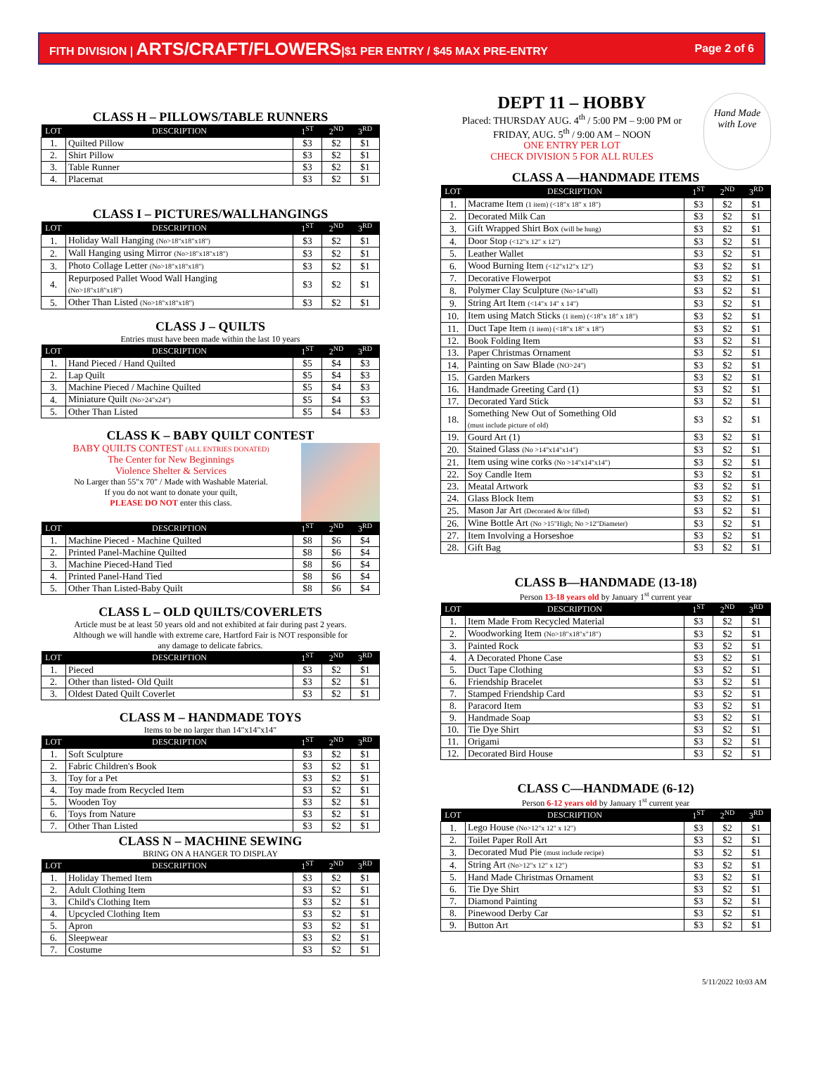FITH DIVISION | ARTS/CRAFT/FLOWERS|$1 PER ENTRY / $45 MAX PRE-ENTRY Page 2 of 6
CLASS H – PILLOWS/TABLE RUNNERS
| LOT | DESCRIPTION | 1<sup>ST</sup> | 2<sup>ND</sup> | 3<sup>RD</sup> |
| --- | --- | --- | --- | --- |
| 1. | Quilted Pillow | $3 | $2 | $1 |
| 2. | Shirt Pillow | $3 | $2 | $1 |
| 3. | Table Runner | $3 | $2 | $1 |
| 4. | Placemat | $3 | $2 | $1 |
CLASS I – PICTURES/WALLHANGINGS
| LOT | DESCRIPTION | 1<sup>ST</sup> | 2<sup>ND</sup> | 3<sup>RD</sup> |
| --- | --- | --- | --- | --- |
| 1. | Holiday Wall Hanging (No>18"x18"x18") | $3 | $2 | $1 |
| 2. | Wall Hanging using Mirror (No>18"x18"x18") | $3 | $2 | $1 |
| 3. | Photo Collage Letter (No>18"x18"x18") | $3 | $2 | $1 |
| 4. | Repurposed Pallet Wood Wall Hanging (No>18"x18"x18") | $3 | $2 | $1 |
| 5. | Other Than Listed (No>18"x18"x18") | $3 | $2 | $1 |
CLASS J – QUILTS
Entries must have been made within the last 10 years
| LOT | DESCRIPTION | 1<sup>ST</sup> | 2<sup>ND</sup> | 3<sup>RD</sup> |
| --- | --- | --- | --- | --- |
| 1. | Hand Pieced / Hand Quilted | $5 | $4 | $3 |
| 2. | Lap Quilt | $5 | $4 | $3 |
| 3. | Machine Pieced / Machine Quilted | $5 | $4 | $3 |
| 4. | Miniature Quilt (No>24"x24") | $5 | $4 | $3 |
| 5. | Other Than Listed | $5 | $4 | $3 |
CLASS K – BABY QUILT CONTEST
BABY QUILTS CONTEST (ALL ENTRIES DONATED)
The Center for New Beginnings
Violence Shelter & Services
No Larger than 55"x 70" / Made with Washable Material.
If you do not want to donate your quilt,
PLEASE DO NOT enter this class.
| LOT | DESCRIPTION | 1<sup>ST</sup> | 2<sup>ND</sup> | 3<sup>RD</sup> |
| --- | --- | --- | --- | --- |
| 1. | Machine Pieced - Machine Quilted | $8 | $6 | $4 |
| 2. | Printed Panel-Machine Quilted | $8 | $6 | $4 |
| 3. | Machine Pieced-Hand Tied | $8 | $6 | $4 |
| 4. | Printed Panel-Hand Tied | $8 | $6 | $4 |
| 5. | Other Than Listed-Baby Quilt | $8 | $6 | $4 |
CLASS L – OLD QUILTS/COVERLETS
Article must be at least 50 years old and not exhibited at fair during past 2 years.
Although we will handle with extreme care, Hartford Fair is NOT responsible for
any damage to delicate fabrics.
| LOT | DESCRIPTION | 1<sup>ST</sup> | 2<sup>ND</sup> | 3<sup>RD</sup> |
| --- | --- | --- | --- | --- |
| 1. | Pieced | $3 | $2 | $1 |
| 2. | Other than listed- Old Quilt | $3 | $2 | $1 |
| 3. | Oldest Dated Quilt Coverlet | $3 | $2 | $1 |
CLASS M – HANDMADE TOYS
Items to be no larger than 14"x14"x14"
| LOT | DESCRIPTION | 1<sup>ST</sup> | 2<sup>ND</sup> | 3<sup>RD</sup> |
| --- | --- | --- | --- | --- |
| 1. | Soft Sculpture | $3 | $2 | $1 |
| 2. | Fabric Children's Book | $3 | $2 | $1 |
| 3. | Toy for a Pet | $3 | $2 | $1 |
| 4. | Toy made from Recycled Item | $3 | $2 | $1 |
| 5. | Wooden Toy | $3 | $2 | $1 |
| 6. | Toys from Nature | $3 | $2 | $1 |
| 7. | Other Than Listed | $3 | $2 | $1 |
CLASS N – MACHINE SEWING
BRING ON A HANGER TO DISPLAY
| LOT | DESCRIPTION | 1<sup>ST</sup> | 2<sup>ND</sup> | 3<sup>RD</sup> |
| --- | --- | --- | --- | --- |
| 1. | Holiday Themed Item | $3 | $2 | $1 |
| 2. | Adult Clothing Item | $3 | $2 | $1 |
| 3. | Child's Clothing Item | $3 | $2 | $1 |
| 4. | Upcycled Clothing Item | $3 | $2 | $1 |
| 5. | Apron | $3 | $2 | $1 |
| 6. | Sleepwear | $3 | $2 | $1 |
| 7. | Costume | $3 | $2 | $1 |
DEPT 11 – HOBBY
Placed: THURSDAY AUG. 4<sup>th</sup> / 5:00 PM – 9:00 PM or
FRIDAY, AUG. 5<sup>th</sup> / 9:00 AM – NOON
ONE ENTRY PER LOT
CHECK DIVISION 5 FOR ALL RULES
Hand Made with Love
CLASS A —HANDMADE ITEMS
| LOT | DESCRIPTION | 1<sup>ST</sup> | 2<sup>ND</sup> | 3<sup>RD</sup> |
| --- | --- | --- | --- | --- |
| 1. | Macrame Item (1 item) (<18"x 18" x 18") | $3 | $2 | $1 |
| 2. | Decorated Milk Can | $3 | $2 | $1 |
| 3. | Gift Wrapped Shirt Box (will be hung) | $3 | $2 | $1 |
| 4. | Door Stop (<12"x 12" x 12") | $3 | $2 | $1 |
| 5. | Leather Wallet | $3 | $2 | $1 |
| 6. | Wood Burning Item (<12"x12"x 12") | $3 | $2 | $1 |
| 7. | Decorative Flowerpot | $3 | $2 | $1 |
| 8. | Polymer Clay Sculpture (No>14"tall) | $3 | $2 | $1 |
| 9. | String Art Item (<14"x 14" x 14") | $3 | $2 | $1 |
| 10. | Item using Match Sticks (1 item) (<18"x 18" x 18") | $3 | $2 | $1 |
| 11. | Duct Tape Item (1 item) (<18"x 18" x 18") | $3 | $2 | $1 |
| 12. | Book Folding Item | $3 | $2 | $1 |
| 13. | Paper Christmas Ornament | $3 | $2 | $1 |
| 14. | Painting on Saw Blade (NO>24") | $3 | $2 | $1 |
| 15. | Garden Markers | $3 | $2 | $1 |
| 16. | Handmade Greeting Card (1) | $3 | $2 | $1 |
| 17. | Decorated Yard Stick | $3 | $2 | $1 |
| 18. | Something New Out of Something Old (must include picture of old) | $3 | $2 | $1 |
| 19. | Gourd Art (1) | $3 | $2 | $1 |
| 20. | Stained Glass (No >14"x14"x14") | $3 | $2 | $1 |
| 21. | Item using wine corks (No >14"x14"x14") | $3 | $2 | $1 |
| 22. | Soy Candle Item | $3 | $2 | $1 |
| 23. | Meatal Artwork | $3 | $2 | $1 |
| 24. | Glass Block Item | $3 | $2 | $1 |
| 25. | Mason Jar Art (Decorated &/or filled) | $3 | $2 | $1 |
| 26. | Wine Bottle Art (No >15"High; No >12"Diameter) | $3 | $2 | $1 |
| 27. | Item Involving a Horseshoe | $3 | $2 | $1 |
| 28. | Gift Bag | $3 | $2 | $1 |
CLASS B—HANDMADE (13-18)
Person 13-18 years old by January 1<sup>st</sup> current year
| LOT | DESCRIPTION | 1<sup>ST</sup> | 2<sup>ND</sup> | 3<sup>RD</sup> |
| --- | --- | --- | --- | --- |
| 1. | Item Made From Recycled Material | $3 | $2 | $1 |
| 2. | Woodworking Item (No>18"x18"x"18") | $3 | $2 | $1 |
| 3. | Painted Rock | $3 | $2 | $1 |
| 4. | A Decorated Phone Case | $3 | $2 | $1 |
| 5. | Duct Tape Clothing | $3 | $2 | $1 |
| 6. | Friendship Bracelet | $3 | $2 | $1 |
| 7. | Stamped Friendship Card | $3 | $2 | $1 |
| 8. | Paracord Item | $3 | $2 | $1 |
| 9. | Handmade Soap | $3 | $2 | $1 |
| 10. | Tie Dye Shirt | $3 | $2 | $1 |
| 11. | Origami | $3 | $2 | $1 |
| 12. | Decorated Bird House | $3 | $2 | $1 |
CLASS C—HANDMADE (6-12)
Person 6-12 years old by January 1<sup>st</sup> current year
| LOT | DESCRIPTION | 1<sup>ST</sup> | 2<sup>ND</sup> | 3<sup>RD</sup> |
| --- | --- | --- | --- | --- |
| 1. | Lego House (No>12"x 12" x 12") | $3 | $2 | $1 |
| 2. | Toilet Paper Roll Art | $3 | $2 | $1 |
| 3. | Decorated Mud Pie (must include recipe) | $3 | $2 | $1 |
| 4. | String Art (No>12"x 12" x 12") | $3 | $2 | $1 |
| 5. | Hand Made Christmas Ornament | $3 | $2 | $1 |
| 6. | Tie Dye Shirt | $3 | $2 | $1 |
| 7. | Diamond Painting | $3 | $2 | $1 |
| 8. | Pinewood Derby Car | $3 | $2 | $1 |
| 9. | Button Art | $3 | $2 | $1 |
5/11/2022 10:03 AM